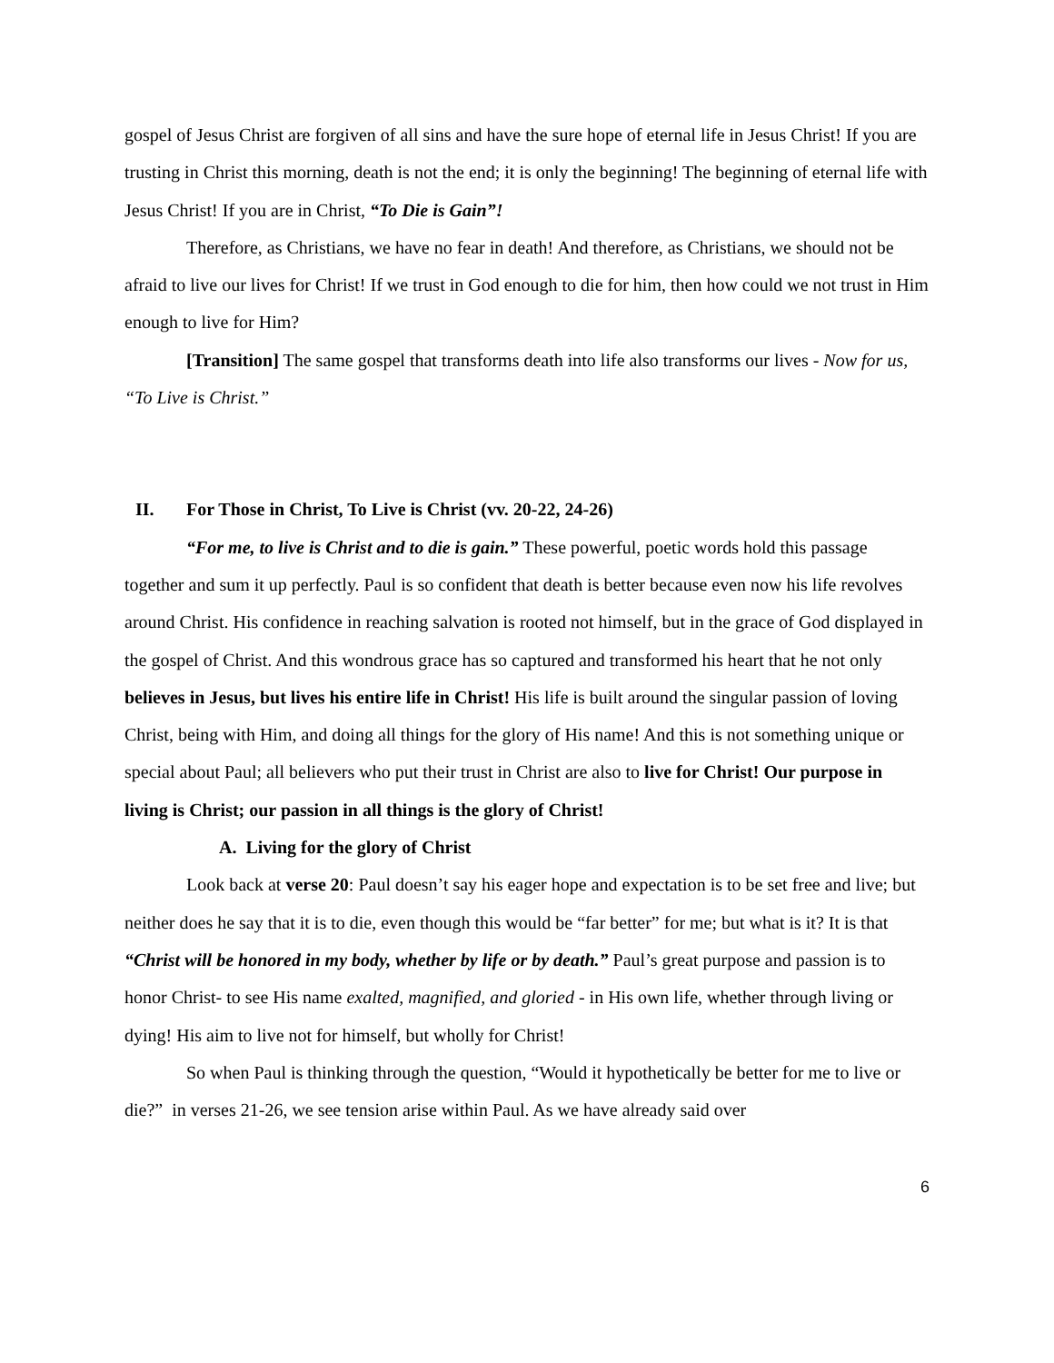gospel of Jesus Christ are forgiven of all sins and have the sure hope of eternal life in Jesus Christ! If you are trusting in Christ this morning, death is not the end; it is only the beginning! The beginning of eternal life with Jesus Christ! If you are in Christ, “To Die is Gain”!
Therefore, as Christians, we have no fear in death! And therefore, as Christians, we should not be afraid to live our lives for Christ! If we trust in God enough to die for him, then how could we not trust in Him enough to live for Him?
[Transition] The same gospel that transforms death into life also transforms our lives - Now for us, “To Live is Christ.”
II. For Those in Christ, To Live is Christ (vv. 20-22, 24-26)
“For me, to live is Christ and to die is gain.” These powerful, poetic words hold this passage together and sum it up perfectly. Paul is so confident that death is better because even now his life revolves around Christ. His confidence in reaching salvation is rooted not himself, but in the grace of God displayed in the gospel of Christ. And this wondrous grace has so captured and transformed his heart that he not only believes in Jesus, but lives his entire life in Christ! His life is built around the singular passion of loving Christ, being with Him, and doing all things for the glory of His name! And this is not something unique or special about Paul; all believers who put their trust in Christ are also to live for Christ! Our purpose in living is Christ; our passion in all things is the glory of Christ!
A. Living for the glory of Christ
Look back at verse 20: Paul doesn’t say his eager hope and expectation is to be set free and live; but neither does he say that it is to die, even though this would be “far better” for me; but what is it? It is that “Christ will be honored in my body, whether by life or by death.” Paul’s great purpose and passion is to honor Christ- to see His name exalted, magnified, and gloried - in His own life, whether through living or dying! His aim to live not for himself, but wholly for Christ!
So when Paul is thinking through the question, “Would it hypothetically be better for me to live or die?” in verses 21-26, we see tension arise within Paul. As we have already said over
6